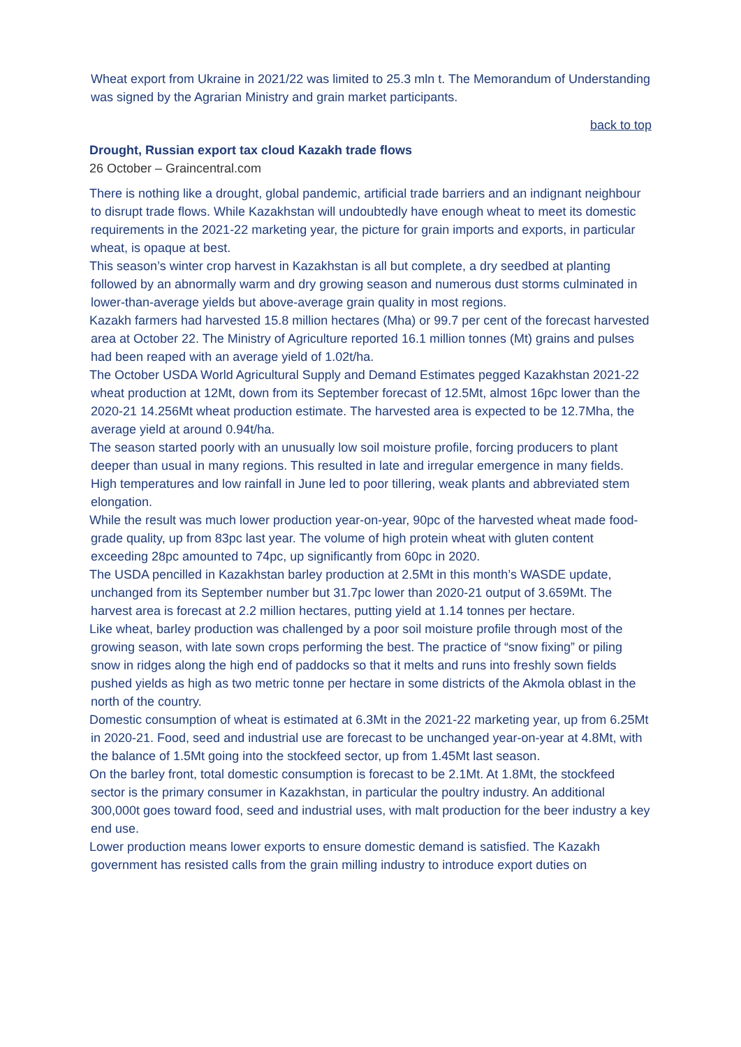Wheat export from Ukraine in 2021/22 was limited to 25.3 mln t. The Memorandum of Understanding was signed by the Agrarian Ministry and grain market participants.
back to top
Drought, Russian export tax cloud Kazakh trade flows
26 October – Graincentral.com
There is nothing like a drought, global pandemic, artificial trade barriers and an indignant neighbour to disrupt trade flows. While Kazakhstan will undoubtedly have enough wheat to meet its domestic requirements in the 2021-22 marketing year, the picture for grain imports and exports, in particular wheat, is opaque at best.
This season’s winter crop harvest in Kazakhstan is all but complete, a dry seedbed at planting followed by an abnormally warm and dry growing season and numerous dust storms culminated in lower-than-average yields but above-average grain quality in most regions.
Kazakh farmers had harvested 15.8 million hectares (Mha) or 99.7 per cent of the forecast harvested area at October 22. The Ministry of Agriculture reported 16.1 million tonnes (Mt) grains and pulses had been reaped with an average yield of 1.02t/ha.
The October USDA World Agricultural Supply and Demand Estimates pegged Kazakhstan 2021-22 wheat production at 12Mt, down from its September forecast of 12.5Mt, almost 16pc lower than the 2020-21 14.256Mt wheat production estimate. The harvested area is expected to be 12.7Mha, the average yield at around 0.94t/ha.
The season started poorly with an unusually low soil moisture profile, forcing producers to plant deeper than usual in many regions. This resulted in late and irregular emergence in many fields. High temperatures and low rainfall in June led to poor tillering, weak plants and abbreviated stem elongation.
While the result was much lower production year-on-year, 90pc of the harvested wheat made food-grade quality, up from 83pc last year. The volume of high protein wheat with gluten content exceeding 28pc amounted to 74pc, up significantly from 60pc in 2020.
The USDA pencilled in Kazakhstan barley production at 2.5Mt in this month’s WASDE update, unchanged from its September number but 31.7pc lower than 2020-21 output of 3.659Mt. The harvest area is forecast at 2.2 million hectares, putting yield at 1.14 tonnes per hectare.
Like wheat, barley production was challenged by a poor soil moisture profile through most of the growing season, with late sown crops performing the best. The practice of “snow fixing” or piling snow in ridges along the high end of paddocks so that it melts and runs into freshly sown fields pushed yields as high as two metric tonne per hectare in some districts of the Akmola oblast in the north of the country.
Domestic consumption of wheat is estimated at 6.3Mt in the 2021-22 marketing year, up from 6.25Mt in 2020-21. Food, seed and industrial use are forecast to be unchanged year-on-year at 4.8Mt, with the balance of 1.5Mt going into the stockfeed sector, up from 1.45Mt last season.
On the barley front, total domestic consumption is forecast to be 2.1Mt. At 1.8Mt, the stockfeed sector is the primary consumer in Kazakhstan, in particular the poultry industry. An additional 300,000t goes toward food, seed and industrial uses, with malt production for the beer industry a key end use.
Lower production means lower exports to ensure domestic demand is satisfied. The Kazakh government has resisted calls from the grain milling industry to introduce export duties on